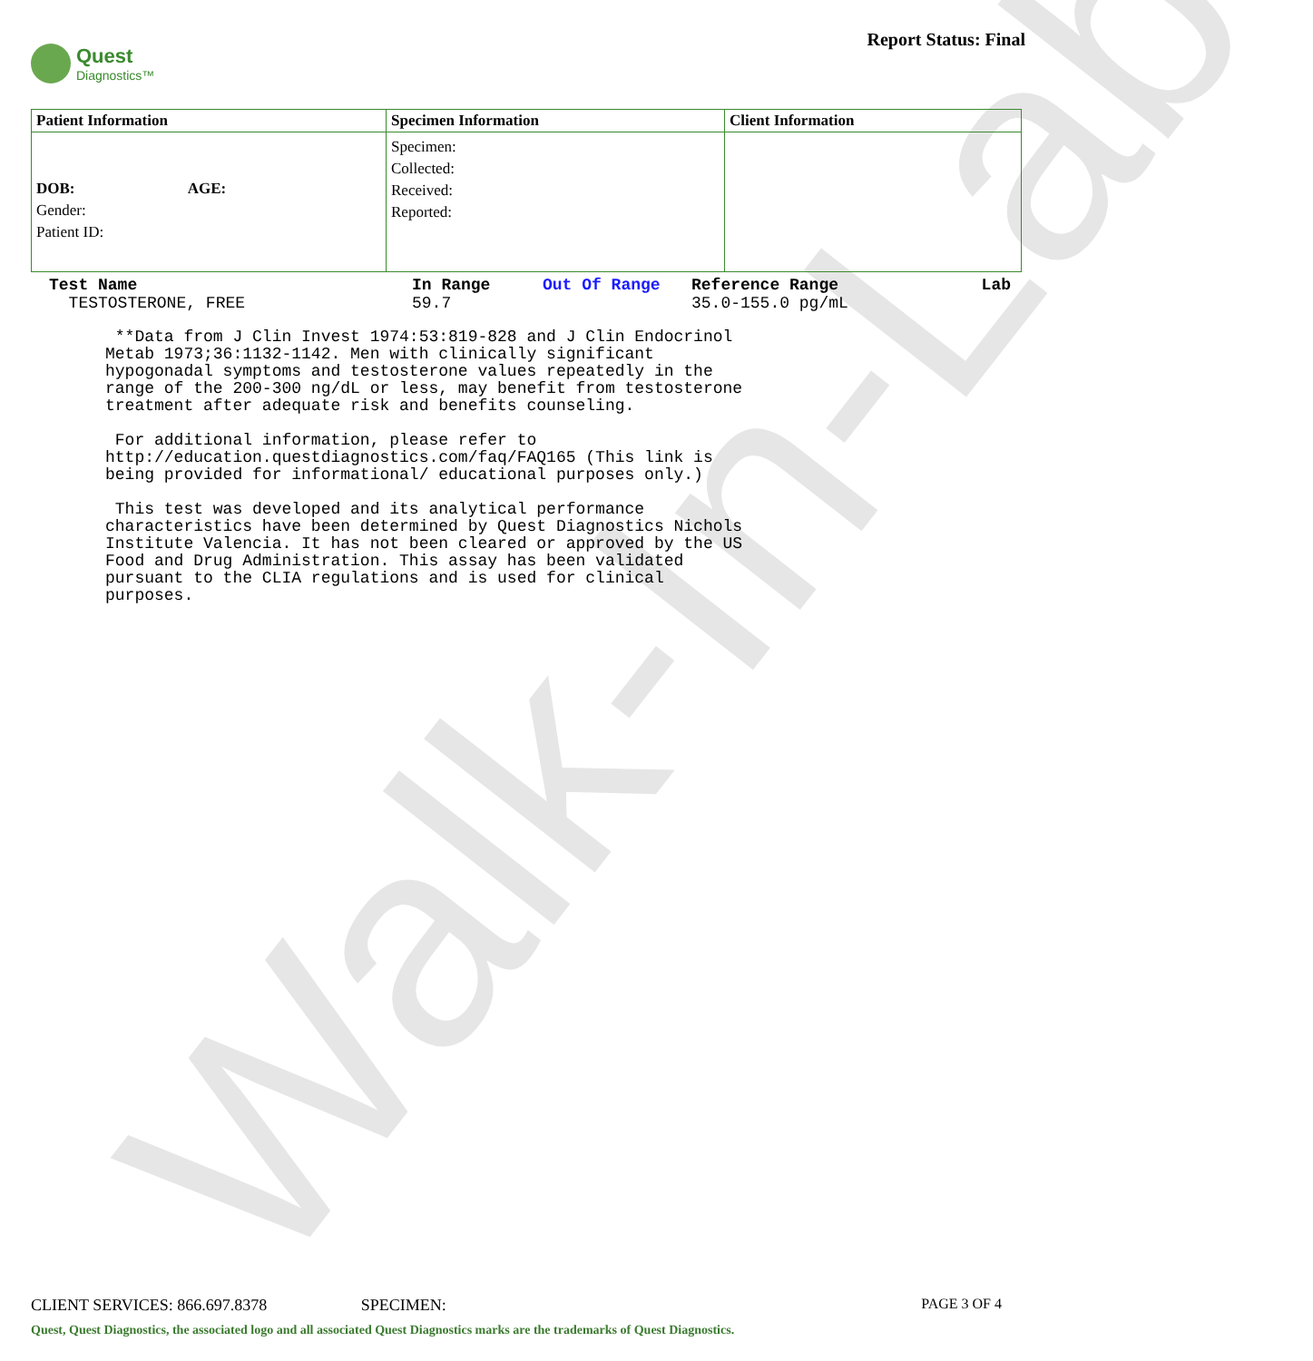Walk-In-Lab
Quest
Diagnostics™
Report Status: Final
| Patient Information | Specimen Information | Client Information |
| --- | --- | --- |
| DOB: AGE: Gender: Patient ID: | Specimen: Collected: Received: Reported: | |
| Test Name | In Range | Out Of Range | Reference Range | Lab |
| --- | --- | --- | --- | --- |
| TESTOSTERONE, FREE | 59.7 | | 35.0-155.0 pg/mL | |
 **Data from J Clin Invest 1974:53:819-828 and J Clin Endocrinol
Metab 1973;36:1132-1142. Men with clinically significant
hypogonadal symptoms and testosterone values repeatedly in the
range of the 200-300 ng/dL or less, may benefit from testosterone
treatment after adequate risk and benefits counseling.

 For additional information, please refer to
http://education.questdiagnostics.com/faq/FAQ165 (This link is
being provided for informational/ educational purposes only.)

 This test was developed and its analytical performance
characteristics have been determined by Quest Diagnostics Nichols
Institute Valencia. It has not been cleared or approved by the US
Food and Drug Administration. This assay has been validated
pursuant to the CLIA regulations and is used for clinical
purposes.
CLIENT SERVICES: 866.697.8378 SPECIMEN: PAGE 3 OF 4
Quest, Quest Diagnostics, the associated logo and all associated Quest Diagnostics marks are the trademarks of Quest Diagnostics.